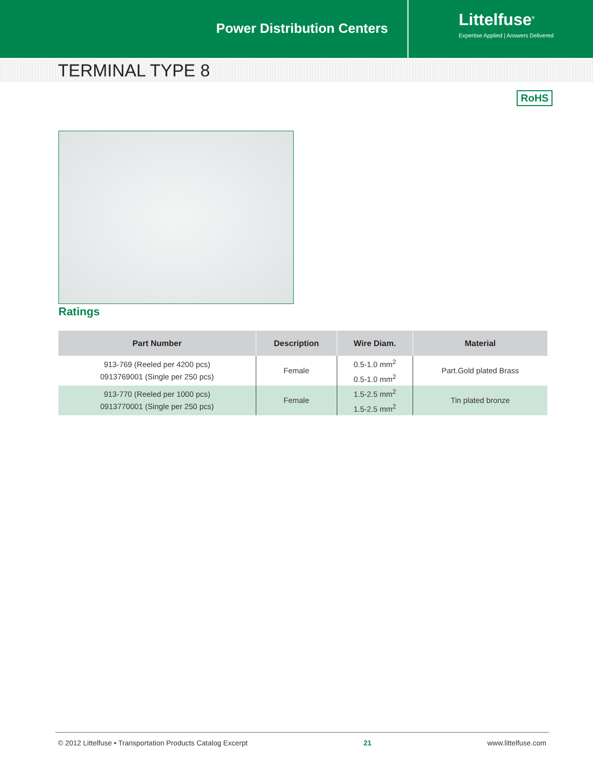Power Distribution Centers
Littelfuse<sup>®</sup>
Expertise Applied | Answers Delivered
TERMINAL TYPE 8
RoHS
Ratings
| Part Number | Description | Wire Diam. | Material |
| --- | --- | --- | --- |
| 913-769 (Reeled per 4200 pcs) 0913769001 (Single per 250 pcs) | Female | 0.5-1.0 mm<sup>2</sup> 0.5-1.0 mm<sup>2</sup> | Part.Gold plated Brass |
| 913-770 (Reeled per 1000 pcs) 0913770001 (Single per 250 pcs) | Female | 1.5-2.5 mm<sup>2</sup> 1.5-2.5 mm<sup>2</sup> | Tin plated bronze |
© 2012 Littelfuse • Transportation Products Catalog Excerpt 21 www.littelfuse.com